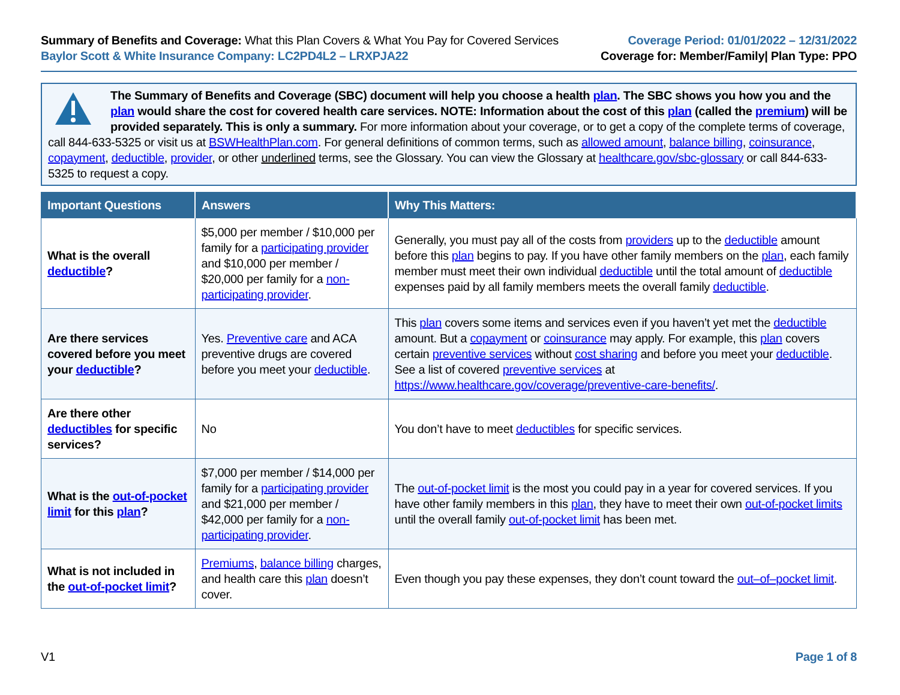Summary of Benefits and Coverage: What this Plan Covers & What You Pay for Covered Services
Baylor Scott & White Insurance Company: LC2PD4L2 – LRXPJA22
Coverage Period: 01/01/2022 – 12/31/2022
Coverage for: Member/Family| Plan Type: PPO
The Summary of Benefits and Coverage (SBC) document will help you choose a health plan. The SBC shows you how you and the plan would share the cost for covered health care services. NOTE: Information about the cost of this plan (called the premium) will be provided separately. This is only a summary. For more information about your coverage, or to get a copy of the complete terms of coverage, call 844-633-5325 or visit us at BSWHealthPlan.com. For general definitions of common terms, such as allowed amount, balance billing, coinsurance, copayment, deductible, provider, or other underlined terms, see the Glossary. You can view the Glossary at healthcare.gov/sbc-glossary or call 844-633-5325 to request a copy.
| Important Questions | Answers | Why This Matters: |
| --- | --- | --- |
| What is the overall deductible ? | $5,000 per member / $10,000 per family for a participating provider and $10,000 per member / $20,000 per family for a non-participating provider . | Generally, you must pay all of the costs from providers up to the deductible amount before this plan begins to pay. If you have other family members on the plan , each family member must meet their own individual deductible until the total amount of deductible expenses paid by all family members meets the overall family deductible . |
| Are there services covered before you meet your deductible ? | Yes. Preventive care and ACA preventive drugs are covered before you meet your deductible . | This plan covers some items and services even if you haven’t yet met the deductible amount. But a copayment or coinsurance may apply. For example, this plan covers certain preventive services without cost sharing and before you meet your deductible . See a list of covered preventive services at https://www.healthcare.gov/coverage/preventive-care-benefits/ . |
| Are there other deductibles for specific services? | No | You don’t have to meet deductibles for specific services. |
| What is the out-of-pocket limit for this plan ? | $7,000 per member / $14,000 per family for a participating provider and $21,000 per member / $42,000 per family for a non-participating provider . | The out-of-pocket limit is the most you could pay in a year for covered services. If you have other family members in this plan , they have to meet their own out-of-pocket limits until the overall family out-of-pocket limit has been met. |
| What is not included in the out-of-pocket limit ? | Premiums , balance billing charges, and health care this plan doesn’t cover. | Even though you pay these expenses, they don’t count toward the out–of–pocket limit . |
V1 Page 1 of 8